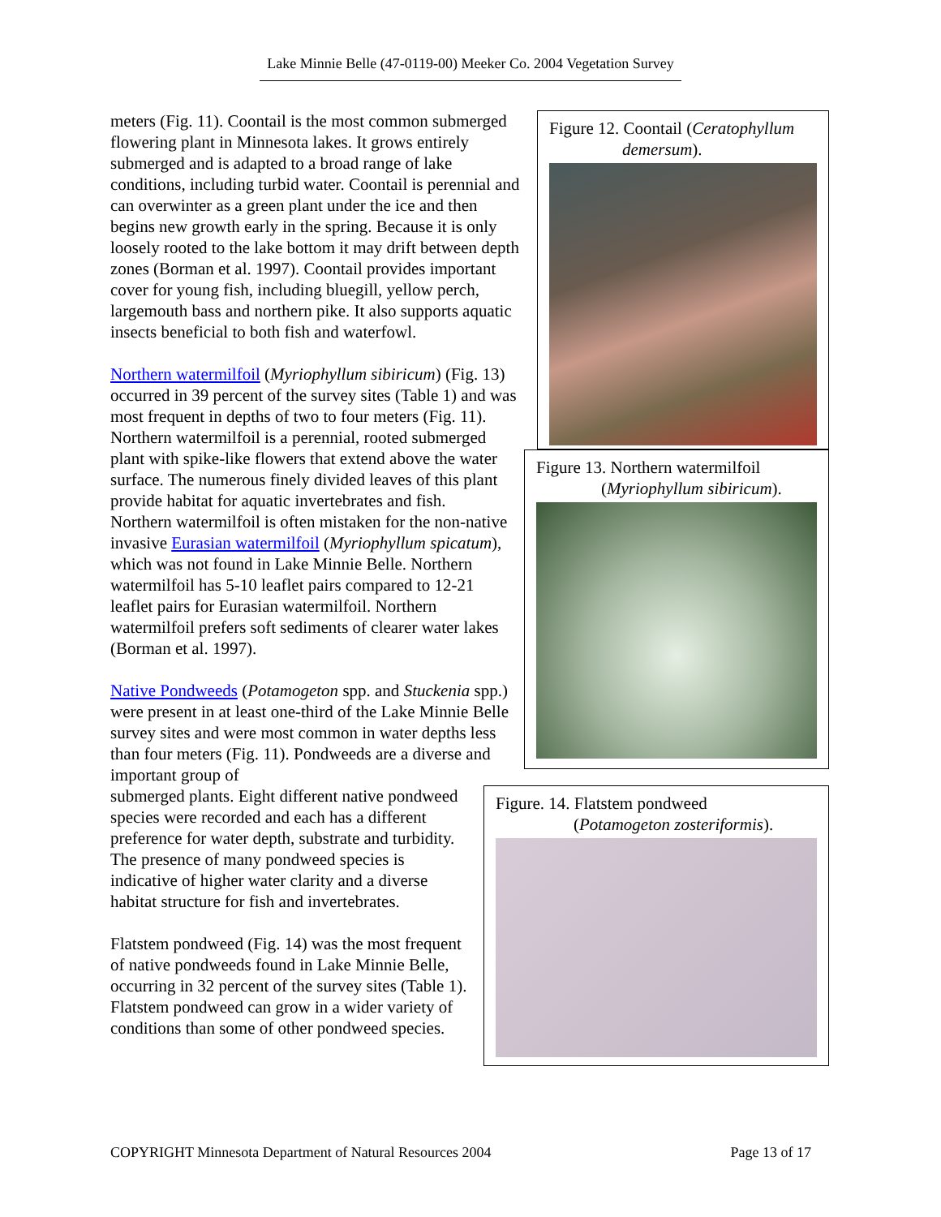Lake Minnie Belle (47-0119-00) Meeker Co. 2004 Vegetation Survey
Figure 12. Coontail (Ceratophyllum
demersum).
Figure 13. Northern watermilfoil
(Myriophyllum sibiricum).
meters (Fig. 11). Coontail is the most common submerged flowering plant in Minnesota lakes. It grows entirely submerged and is adapted to a broad range of lake conditions, including turbid water. Coontail is perennial and can overwinter as a green plant under the ice and then begins new growth early in the spring. Because it is only loosely rooted to the lake bottom it may drift between depth zones (Borman et al. 1997). Coontail provides important cover for young fish, including bluegill, yellow perch, largemouth bass and northern pike. It also supports aquatic insects beneficial to both fish and waterfowl.
Northern watermilfoil (Myriophyllum sibiricum) (Fig. 13) occurred in 39 percent of the survey sites (Table 1) and was most frequent in depths of two to four meters (Fig. 11). Northern watermilfoil is a perennial, rooted submerged plant with spike-like flowers that extend above the water surface. The numerous finely divided leaves of this plant provide habitat for aquatic invertebrates and fish. Northern watermilfoil is often mistaken for the non-native invasive Eurasian watermilfoil (Myriophyllum spicatum), which was not found in Lake Minnie Belle. Northern watermilfoil has 5-10 leaflet pairs compared to 12-21 leaflet pairs for Eurasian watermilfoil. Northern watermilfoil prefers soft sediments of clearer water lakes (Borman et al. 1997).
Native Pondweeds (Potamogeton spp. and Stuckenia spp.) were present in at least one-third of the Lake Minnie Belle survey sites and were most common in water depths less than four meters (Fig. 11). Pondweeds are a diverse and important group of
Figure. 14. Flatstem pondweed
(Potamogeton zosteriformis).
submerged plants. Eight different native pondweed species were recorded and each has a different preference for water depth, substrate and turbidity. The presence of many pondweed species is indicative of higher water clarity and a diverse habitat structure for fish and invertebrates.
Flatstem pondweed (Fig. 14) was the most frequent of native pondweeds found in Lake Minnie Belle, occurring in 32 percent of the survey sites (Table 1). Flatstem pondweed can grow in a wider variety of conditions than some of other pondweed species.
COPYRIGHT Minnesota Department of Natural Resources 2004 Page 13 of 17